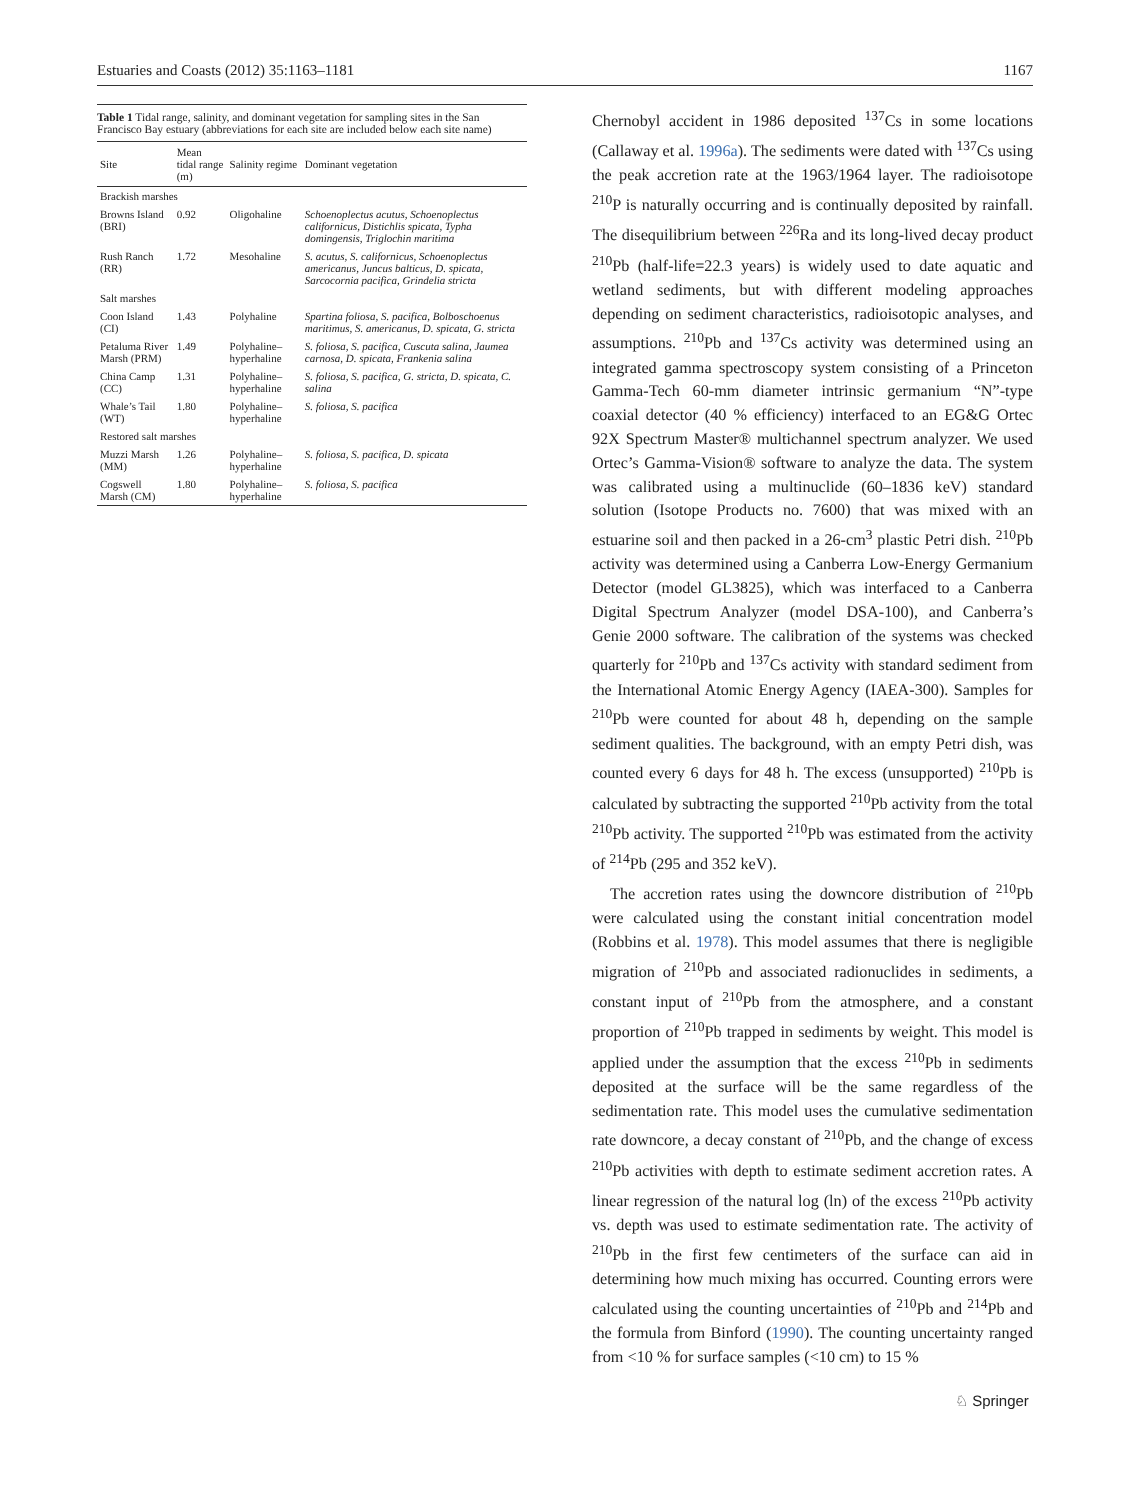Estuaries and Coasts (2012) 35:1163–1181 1167
Table 1 Tidal range, salinity, and dominant vegetation for sampling sites in the San Francisco Bay estuary (abbreviations for each site are included below each site name)
| Site | Mean tidal range (m) | Salinity regime | Dominant vegetation |
| --- | --- | --- | --- |
| Brackish marshes | | | |
| Browns Island (BRI) | 0.92 | Oligohaline | Schoenoplectus acutus, Schoenoplectus californicus, Distichlis spicata, Typha domingensis, Triglochin maritima |
| Rush Ranch (RR) | 1.72 | Mesohaline | S. acutus, S. californicus, Schoenoplectus americanus, Juncus balticus, D. spicata, Sarcocornia pacifica, Grindelia stricta |
| Salt marshes | | | |
| Coon Island (CI) | 1.43 | Polyhaline | Spartina foliosa, S. pacifica, Bolboschoenus maritimus, S. americanus, D. spicata, G. stricta |
| Petaluma River Marsh (PRM) | 1.49 | Polyhaline–hyperhaline | S. foliosa, S. pacifica, Cuscuta salina, Jaumea carnosa, D. spicata, Frankenia salina |
| China Camp (CC) | 1.31 | Polyhaline–hyperhaline | S. foliosa, S. pacifica, G. stricta, D. spicata, C. salina |
| Whale’s Tail (WT) | 1.80 | Polyhaline–hyperhaline | S. foliosa, S. pacifica |
| Restored salt marshes | | | |
| Muzzi Marsh (MM) | 1.26 | Polyhaline–hyperhaline | S. foliosa, S. pacifica, D. spicata |
| Cogswell Marsh (CM) | 1.80 | Polyhaline–hyperhaline | S. foliosa, S. pacifica |
Chernobyl accident in 1986 deposited <sup>137</sup>Cs in some locations (Callaway et al. 1996a). The sediments were dated with <sup>137</sup>Cs using the peak accretion rate at the 1963/1964 layer. The radioisotope <sup>210</sup>P is naturally occurring and is continually deposited by rainfall. The disequilibrium between <sup>226</sup>Ra and its long-lived decay product <sup>210</sup>Pb (half-life=22.3 years) is widely used to date aquatic and wetland sediments, but with different modeling approaches depending on sediment characteristics, radioisotopic analyses, and assumptions. <sup>210</sup>Pb and <sup>137</sup>Cs activity was determined using an integrated gamma spectroscopy system consisting of a Princeton Gamma-Tech 60-mm diameter intrinsic germanium “N”-type coaxial detector (40 % efficiency) interfaced to an EG&G Ortec 92X Spectrum Master® multichannel spectrum analyzer. We used Ortec’s Gamma-Vision® software to analyze the data. The system was calibrated using a multinuclide (60–1836 keV) standard solution (Isotope Products no. 7600) that was mixed with an estuarine soil and then packed in a 26-cm<sup>3</sup> plastic Petri dish. <sup>210</sup>Pb activity was determined using a Canberra Low-Energy Germanium Detector (model GL3825), which was interfaced to a Canberra Digital Spectrum Analyzer (model DSA-100), and Canberra’s Genie 2000 software. The calibration of the systems was checked quarterly for <sup>210</sup>Pb and <sup>137</sup>Cs activity with standard sediment from the International Atomic Energy Agency (IAEA-300). Samples for <sup>210</sup>Pb were counted for about 48 h, depending on the sample sediment qualities. The background, with an empty Petri dish, was counted every 6 days for 48 h. The excess (unsupported) <sup>210</sup>Pb is calculated by subtracting the supported <sup>210</sup>Pb activity from the total <sup>210</sup>Pb activity. The supported <sup>210</sup>Pb was estimated from the activity of <sup>214</sup>Pb (295 and 352 keV).
The accretion rates using the downcore distribution of <sup>210</sup>Pb were calculated using the constant initial concentration model (Robbins et al. 1978). This model assumes that there is negligible migration of <sup>210</sup>Pb and associated radionuclides in sediments, a constant input of <sup>210</sup>Pb from the atmosphere, and a constant proportion of <sup>210</sup>Pb trapped in sediments by weight. This model is applied under the assumption that the excess <sup>210</sup>Pb in sediments deposited at the surface will be the same regardless of the sedimentation rate. This model uses the cumulative sedimentation rate downcore, a decay constant of <sup>210</sup>Pb, and the change of excess <sup>210</sup>Pb activities with depth to estimate sediment accretion rates. A linear regression of the natural log (ln) of the excess <sup>210</sup>Pb activity vs. depth was used to estimate sedimentation rate. The activity of <sup>210</sup>Pb in the first few centimeters of the surface can aid in determining how much mixing has occurred. Counting errors were calculated using the counting uncertainties of <sup>210</sup>Pb and <sup>214</sup>Pb and the formula from Binford (1990). The counting uncertainty ranged from <10 % for surface samples (<10 cm) to 15 %
♘ Springer